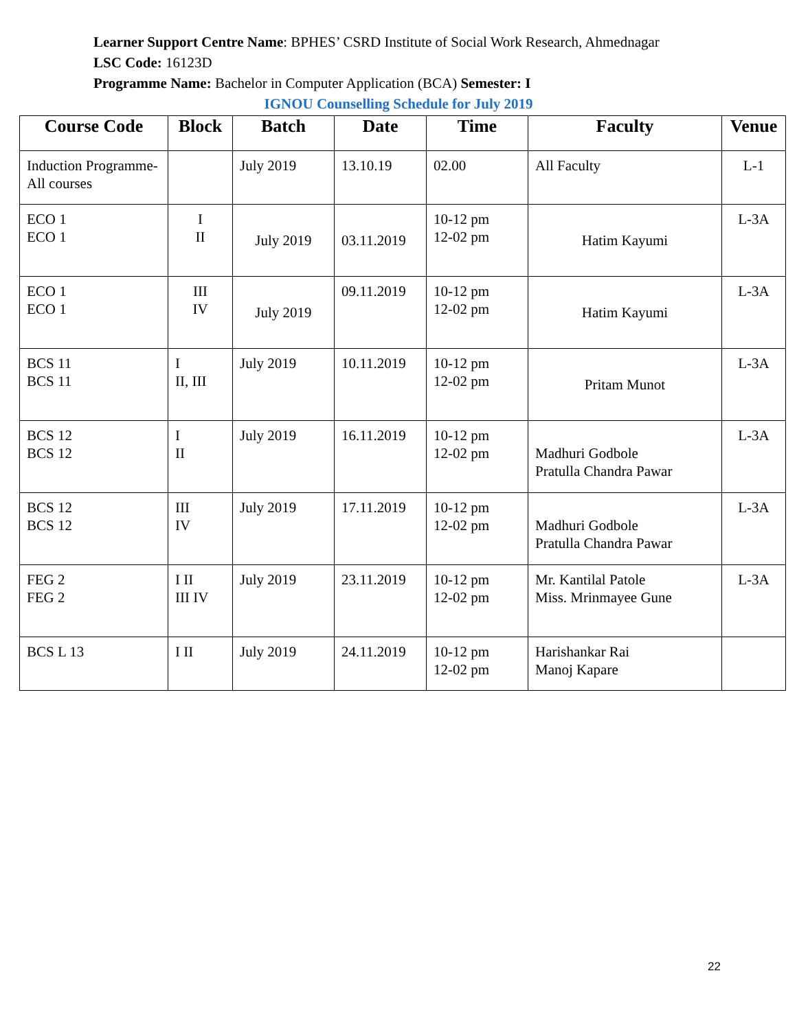Learner Support Centre Name: BPHES’ CSRD Institute of Social Work Research, Ahmednagar
LSC Code: 16123D
Programme Name: Bachelor in Computer Application (BCA) Semester: I
IGNOU Counselling Schedule for July 2019
| Course Code | Block | Batch | Date | Time | Faculty | Venue |
| --- | --- | --- | --- | --- | --- | --- |
| Induction Programme- All courses | | July 2019 | 13.10.19 | 02.00 | All Faculty | L-1 |
| ECO 1 ECO 1 | I II | July 2019 | 03.11.2019 | 10-12 pm 12-02 pm | Hatim Kayumi | L-3A |
| ECO 1 ECO 1 | III IV | July 2019 | 09.11.2019 | 10-12 pm 12-02 pm | Hatim Kayumi | L-3A |
| BCS 11 BCS 11 | I II, III | July 2019 | 10.11.2019 | 10-12 pm 12-02 pm | Pritam Munot | L-3A |
| BCS 12 BCS 12 | I II | July 2019 | 16.11.2019 | 10-12 pm 12-02 pm | Madhuri Godbole Pratulla Chandra Pawar | L-3A |
| BCS 12 BCS 12 | III IV | July 2019 | 17.11.2019 | 10-12 pm 12-02 pm | Madhuri Godbole Pratulla Chandra Pawar | L-3A |
| FEG 2 FEG 2 | I II III IV | July 2019 | 23.11.2019 | 10-12 pm 12-02 pm | Mr. Kantilal Patole Miss. Mrinmayee Gune | L-3A |
| BCS L 13 | I II | July 2019 | 24.11.2019 | 10-12 pm 12-02 pm | Harishankar Rai Manoj Kapare | |
22